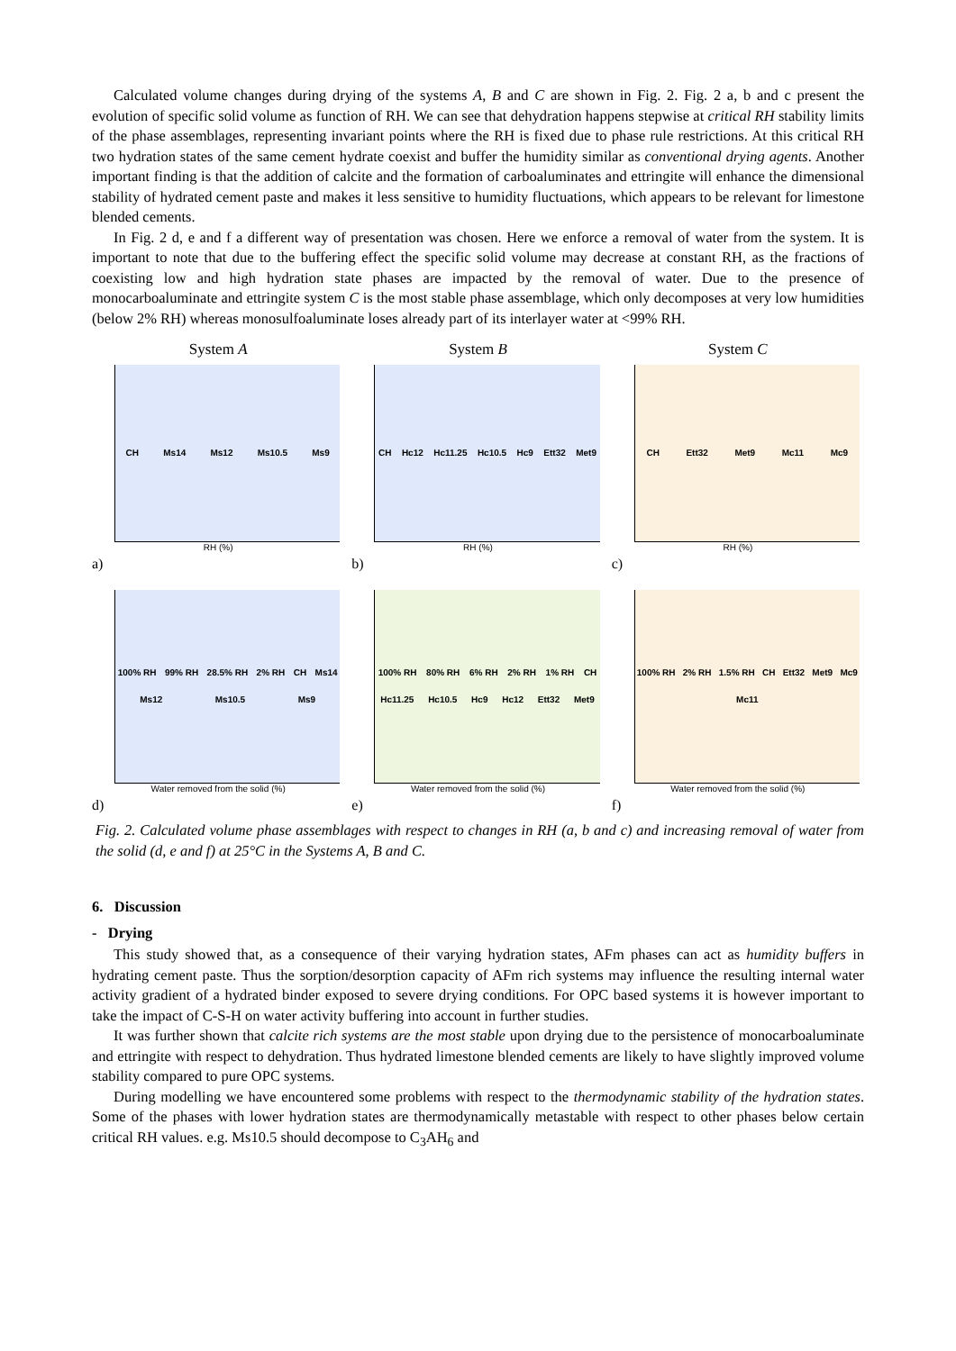Calculated volume changes during drying of the systems A, B and C are shown in Fig. 2. Fig. 2 a, b and c present the evolution of specific solid volume as function of RH. We can see that dehydration happens stepwise at critical RH stability limits of the phase assemblages, representing invariant points where the RH is fixed due to phase rule restrictions. At this critical RH two hydration states of the same cement hydrate coexist and buffer the humidity similar as conventional drying agents. Another important finding is that the addition of calcite and the formation of carboaluminates and ettringite will enhance the dimensional stability of hydrated cement paste and makes it less sensitive to humidity fluctuations, which appears to be relevant for limestone blended cements.
In Fig. 2 d, e and f a different way of presentation was chosen. Here we enforce a removal of water from the system. It is important to note that due to the buffering effect the specific solid volume may decrease at constant RH, as the fractions of coexisting low and high hydration state phases are impacted by the removal of water. Due to the presence of monocarboaluminate and ettringite system C is the most stable phase assemblage, which only decomposes at very low humidities (below 2% RH) whereas monosulfoaluminate loses already part of its interlayer water at <99% RH.
System A
CH Ms14 Ms12 Ms10.5 Ms9
RH (%)
a)
System B
CH Hc12 Hc11.25 Hc10.5 Hc9 Ett32 Met9
RH (%)
b)
System C
CH Ett32 Met9 Mc11 Mc9
RH (%)
c)
100% RH 99% RH 28.5% RH 2% RH CH Ms14 Ms12 Ms10.5 Ms9
Water removed from the solid (%)
d)
100% RH 80% RH 6% RH 2% RH 1% RH CH Hc11.25 Hc10.5 Hc9 Hc12 Ett32 Met9
Water removed from the solid (%)
e)
100% RH 2% RH 1.5% RH CH Ett32 Met9 Mc9 Mc11
Water removed from the solid (%)
f)
Fig. 2. Calculated volume phase assemblages with respect to changes in RH (a, b and c) and increasing removal of water from the solid (d, e and f) at 25°C in the Systems A, B and C.
6. Discussion
- Drying
This study showed that, as a consequence of their varying hydration states, AFm phases can act as humidity buffers in hydrating cement paste. Thus the sorption/desorption capacity of AFm rich systems may influence the resulting internal water activity gradient of a hydrated binder exposed to severe drying conditions. For OPC based systems it is however important to take the impact of C-S-H on water activity buffering into account in further studies.
It was further shown that calcite rich systems are the most stable upon drying due to the persistence of monocarboaluminate and ettringite with respect to dehydration. Thus hydrated limestone blended cements are likely to have slightly improved volume stability compared to pure OPC systems.
During modelling we have encountered some problems with respect to the thermodynamic stability of the hydration states. Some of the phases with lower hydration states are thermodynamically metastable with respect to other phases below certain critical RH values. e.g. Ms10.5 should decompose to C<sub>3</sub>AH<sub>6</sub> and